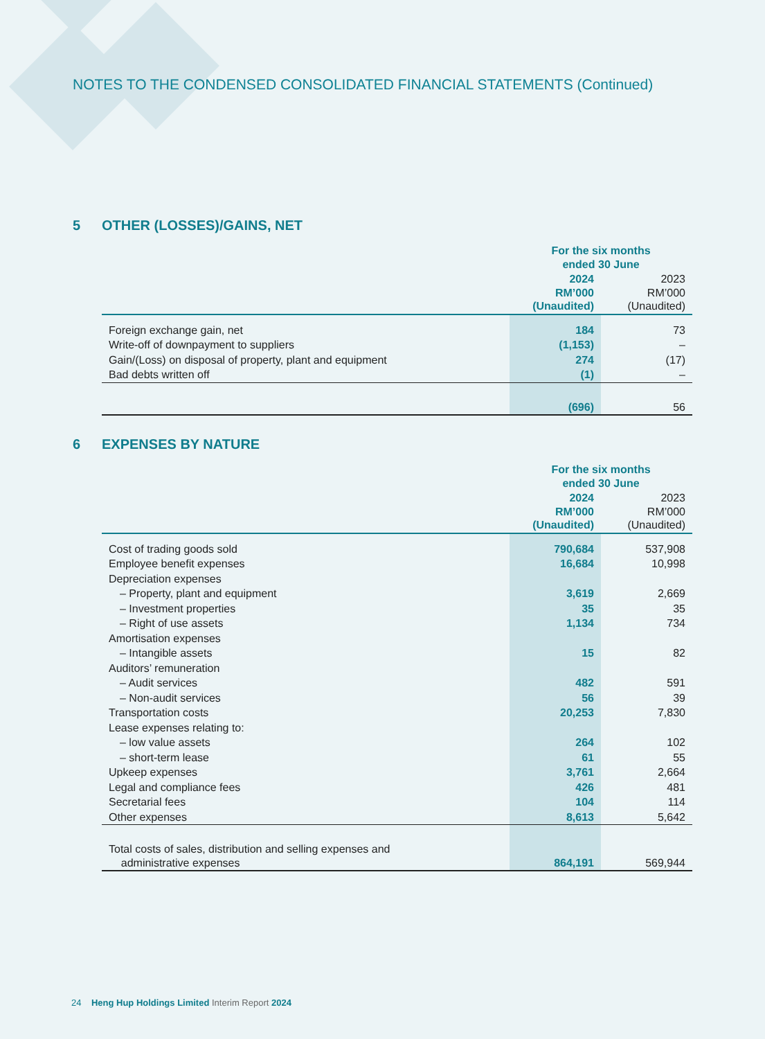NOTES TO THE CONDENSED CONSOLIDATED FINANCIAL STATEMENTS (Continued)
5 OTHER (LOSSES)/GAINS, NET
| | For the six months ended 30 June | |
| --- | --- | --- |
| | 2024 RM’000 (Unaudited) | 2023 RM’000 (Unaudited) |
| Foreign exchange gain, net | 184 | 73 |
| Write-off of downpayment to suppliers | (1,153) | – |
| Gain/(Loss) on disposal of property, plant and equipment | 274 | (17) |
| Bad debts written off | (1) | – |
| | (696) | 56 |
6 EXPENSES BY NATURE
| | For the six months ended 30 June | |
| --- | --- | --- |
| | 2024 RM’000 (Unaudited) | 2023 RM’000 (Unaudited) |
| Cost of trading goods sold | 790,684 | 537,908 |
| Employee benefit expenses | 16,684 | 10,998 |
| Depreciation expenses | | |
| – Property, plant and equipment | 3,619 | 2,669 |
| – Investment properties | 35 | 35 |
| – Right of use assets | 1,134 | 734 |
| Amortisation expenses | | |
| – Intangible assets | 15 | 82 |
| Auditors’ remuneration | | |
| – Audit services | 482 | 591 |
| – Non-audit services | 56 | 39 |
| Transportation costs | 20,253 | 7,830 |
| Lease expenses relating to: | | |
| – low value assets | 264 | 102 |
| – short-term lease | 61 | 55 |
| Upkeep expenses | 3,761 | 2,664 |
| Legal and compliance fees | 426 | 481 |
| Secretarial fees | 104 | 114 |
| Other expenses | 8,613 | 5,642 |
| Total costs of sales, distribution and selling expenses and administrative expenses | 864,191 | 569,944 |
24 Heng Hup Holdings Limited Interim Report 2024